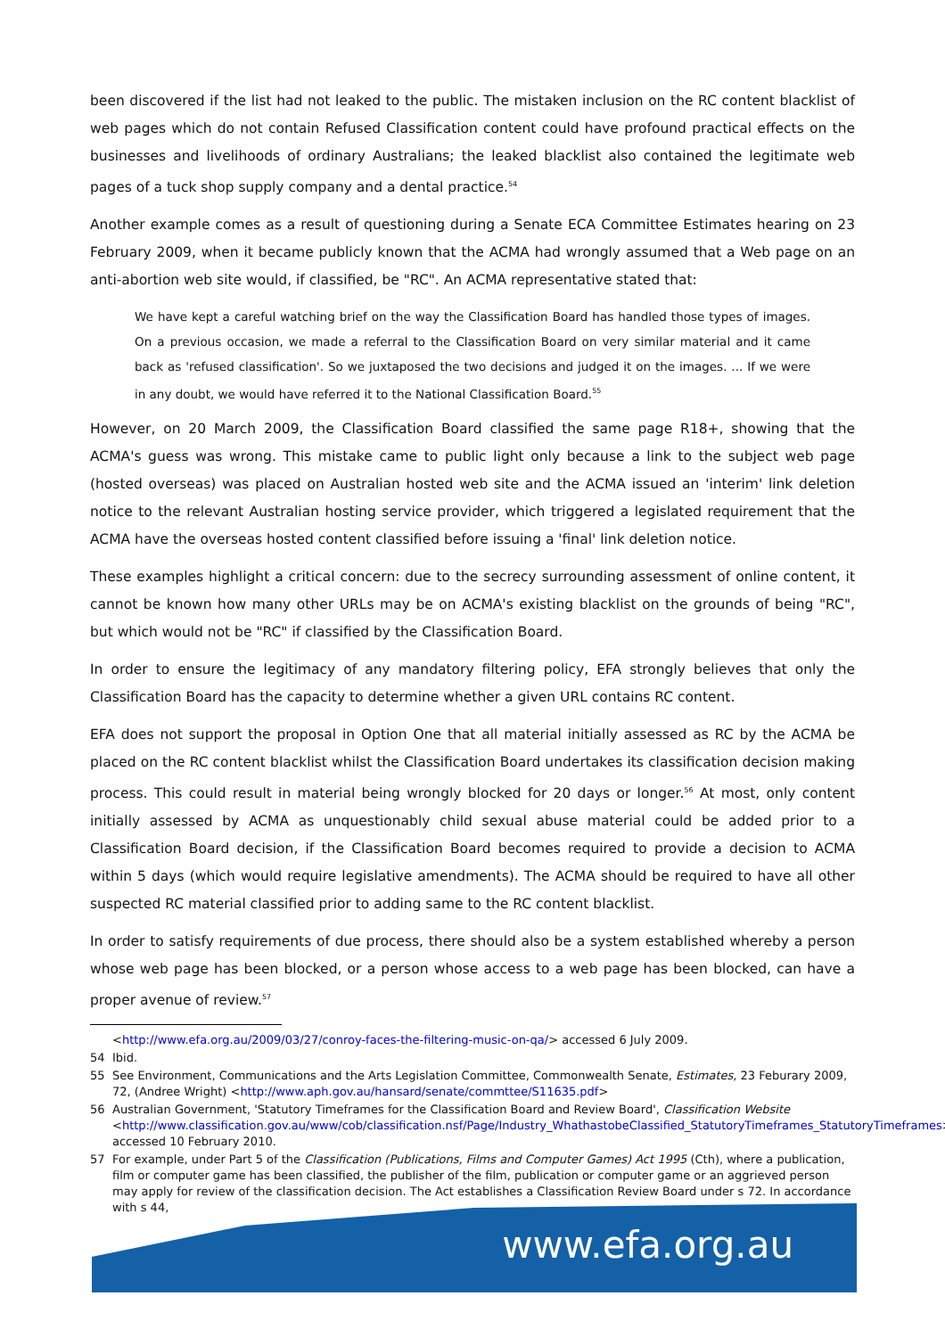been discovered if the list had not leaked to the public. The mistaken inclusion on the RC content blacklist of web pages which do not contain Refused Classification content could have profound practical effects on the businesses and livelihoods of ordinary Australians; the leaked blacklist also contained the legitimate web pages of a tuck shop supply company and a dental practice.<sup>54</sup>
Another example comes as a result of questioning during a Senate ECA Committee Estimates hearing on 23 February 2009, when it became publicly known that the ACMA had wrongly assumed that a Web page on an anti-abortion web site would, if classified, be "RC". An ACMA representative stated that:
We have kept a careful watching brief on the way the Classification Board has handled those types of images. On a previous occasion, we made a referral to the Classification Board on very similar material and it came back as 'refused classification'. So we juxtaposed the two decisions and judged it on the images. ... If we were in any doubt, we would have referred it to the National Classification Board.<sup>55</sup>
However, on 20 March 2009, the Classification Board classified the same page R18+, showing that the ACMA's guess was wrong. This mistake came to public light only because a link to the subject web page (hosted overseas) was placed on Australian hosted web site and the ACMA issued an 'interim' link deletion notice to the relevant Australian hosting service provider, which triggered a legislated requirement that the ACMA have the overseas hosted content classified before issuing a 'final' link deletion notice.
These examples highlight a critical concern: due to the secrecy surrounding assessment of online content, it cannot be known how many other URLs may be on ACMA's existing blacklist on the grounds of being "RC", but which would not be "RC" if classified by the Classification Board.
In order to ensure the legitimacy of any mandatory filtering policy, EFA strongly believes that only the Classification Board has the capacity to determine whether a given URL contains RC content.
EFA does not support the proposal in Option One that all material initially assessed as RC by the ACMA be placed on the RC content blacklist whilst the Classification Board undertakes its classification decision making process. This could result in material being wrongly blocked for 20 days or longer.<sup>56</sup> At most, only content initially assessed by ACMA as unquestionably child sexual abuse material could be added prior to a Classification Board decision, if the Classification Board becomes required to provide a decision to ACMA within 5 days (which would require legislative amendments). The ACMA should be required to have all other suspected RC material classified prior to adding same to the RC content blacklist.
In order to satisfy requirements of due process, there should also be a system established whereby a person whose web page has been blocked, or a person whose access to a web page has been blocked, can have a proper avenue of review.<sup>57</sup>
<http://www.efa.org.au/2009/03/27/conroy-faces-the-filtering-music-on-qa/> accessed 6 July 2009.
54 Ibid.
55 See Environment, Communications and the Arts Legislation Committee, Commonwealth Senate, Estimates, 23 Feburary 2009, 72, (Andree Wright) <http://www.aph.gov.au/hansard/senate/commttee/S11635.pdf>
56 Australian Government, 'Statutory Timeframes for the Classification Board and Review Board', Classification Website <http://www.classification.gov.au/www/cob/classification.nsf/Page/Industry_WhathastobeClassified_StatutoryTimeframes_StatutoryTimeframes> accessed 10 February 2010.
57 For example, under Part 5 of the Classification (Publications, Films and Computer Games) Act 1995 (Cth), where a publication, film or computer game has been classified, the publisher of the film, publication or computer game or an aggrieved person may apply for review of the classification decision. The Act establishes a Classification Review Board under s 72. In accordance with s 44,
www.efa.org.au